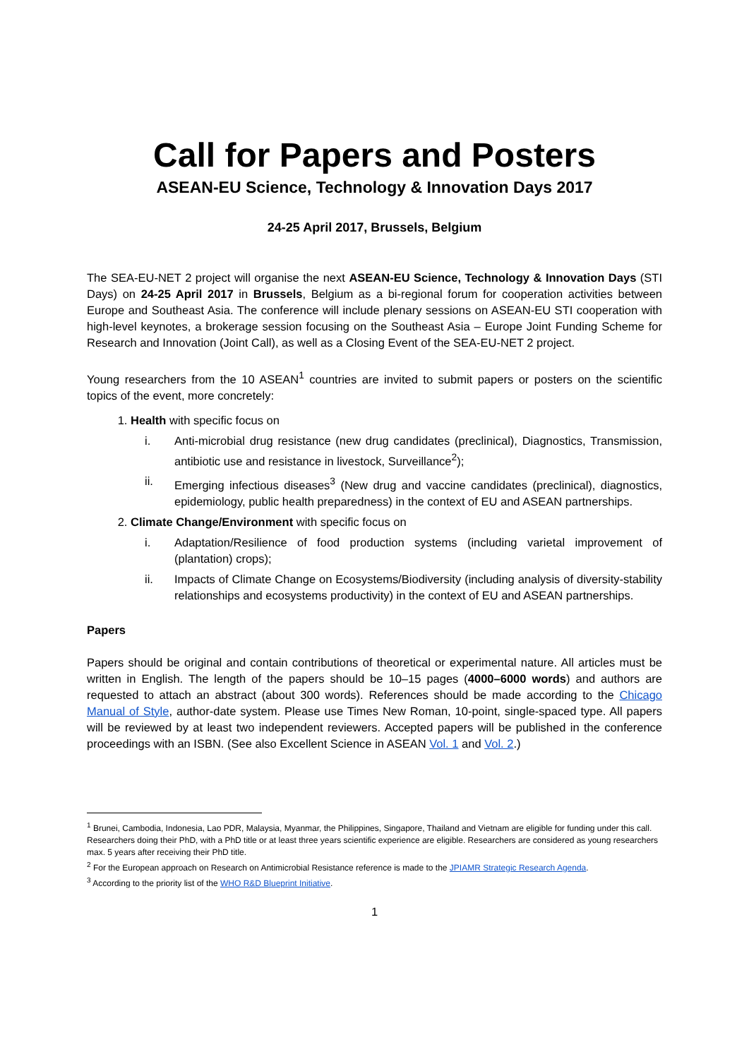Call for Papers and Posters
ASEAN-EU Science, Technology & Innovation Days 2017
24-25 April 2017, Brussels, Belgium
The SEA-EU-NET 2 project will organise the next ASEAN-EU Science, Technology & Innovation Days (STI Days) on 24-25 April 2017 in Brussels, Belgium as a bi-regional forum for cooperation activities between Europe and Southeast Asia. The conference will include plenary sessions on ASEAN-EU STI cooperation with high-level keynotes, a brokerage session focusing on the Southeast Asia – Europe Joint Funding Scheme for Research and Innovation (Joint Call), as well as a Closing Event of the SEA-EU-NET 2 project.
Young researchers from the 10 ASEAN<sup>1</sup> countries are invited to submit papers or posters on the scientific topics of the event, more concretely:
1. Health with specific focus on
i. Anti-microbial drug resistance (new drug candidates (preclinical), Diagnostics, Transmission, antibiotic use and resistance in livestock, Surveillance<sup>2</sup>);
ii. Emerging infectious diseases<sup>3</sup> (New drug and vaccine candidates (preclinical), diagnostics, epidemiology, public health preparedness) in the context of EU and ASEAN partnerships.
2. Climate Change/Environment with specific focus on
i. Adaptation/Resilience of food production systems (including varietal improvement of (plantation) crops);
ii. Impacts of Climate Change on Ecosystems/Biodiversity (including analysis of diversity-stability relationships and ecosystems productivity) in the context of EU and ASEAN partnerships.
Papers
Papers should be original and contain contributions of theoretical or experimental nature. All articles must be written in English. The length of the papers should be 10–15 pages (4000–6000 words) and authors are requested to attach an abstract (about 300 words). References should be made according to the Chicago Manual of Style, author-date system. Please use Times New Roman, 10-point, single-spaced type. All papers will be reviewed by at least two independent reviewers. Accepted papers will be published in the conference proceedings with an ISBN. (See also Excellent Science in ASEAN Vol. 1 and Vol. 2.)
<sup>1</sup> Brunei, Cambodia, Indonesia, Lao PDR, Malaysia, Myanmar, the Philippines, Singapore, Thailand and Vietnam are eligible for funding under this call. Researchers doing their PhD, with a PhD title or at least three years scientific experience are eligible. Researchers are considered as young researchers max. 5 years after receiving their PhD title.
<sup>2</sup> For the European approach on Research on Antimicrobial Resistance reference is made to the JPIAMR Strategic Research Agenda.
<sup>3</sup> According to the priority list of the WHO R&D Blueprint Initiative.
1